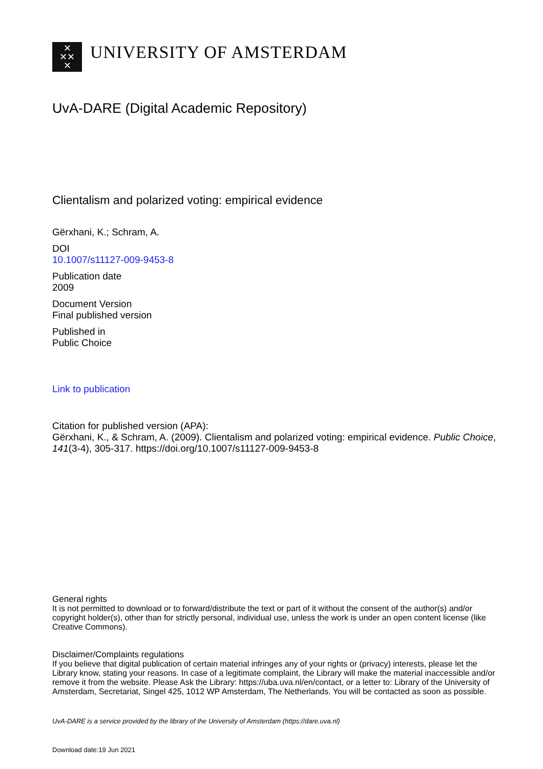✕
✕✕
✕
UNIVERSITY OF AMSTERDAM
UvA-DARE (Digital Academic Repository)
Clientalism and polarized voting: empirical evidence
Gërxhani, K.; Schram, A.
DOI
10.1007/s11127-009-9453-8
Publication date
2009
Document Version
Final published version
Published in
Public Choice
Link to publication
Citation for published version (APA):
Gërxhani, K., & Schram, A. (2009). Clientalism and polarized voting: empirical evidence. Public Choice, 141(3-4), 305-317. https://doi.org/10.1007/s11127-009-9453-8
General rights
It is not permitted to download or to forward/distribute the text or part of it without the consent of the author(s) and/or copyright holder(s), other than for strictly personal, individual use, unless the work is under an open content license (like Creative Commons).
Disclaimer/Complaints regulations
If you believe that digital publication of certain material infringes any of your rights or (privacy) interests, please let the Library know, stating your reasons. In case of a legitimate complaint, the Library will make the material inaccessible and/or remove it from the website. Please Ask the Library: https://uba.uva.nl/en/contact, or a letter to: Library of the University of Amsterdam, Secretariat, Singel 425, 1012 WP Amsterdam, The Netherlands. You will be contacted as soon as possible.
UvA-DARE is a service provided by the library of the University of Amsterdam (https://dare.uva.nl)
Download date:19 Jun 2021